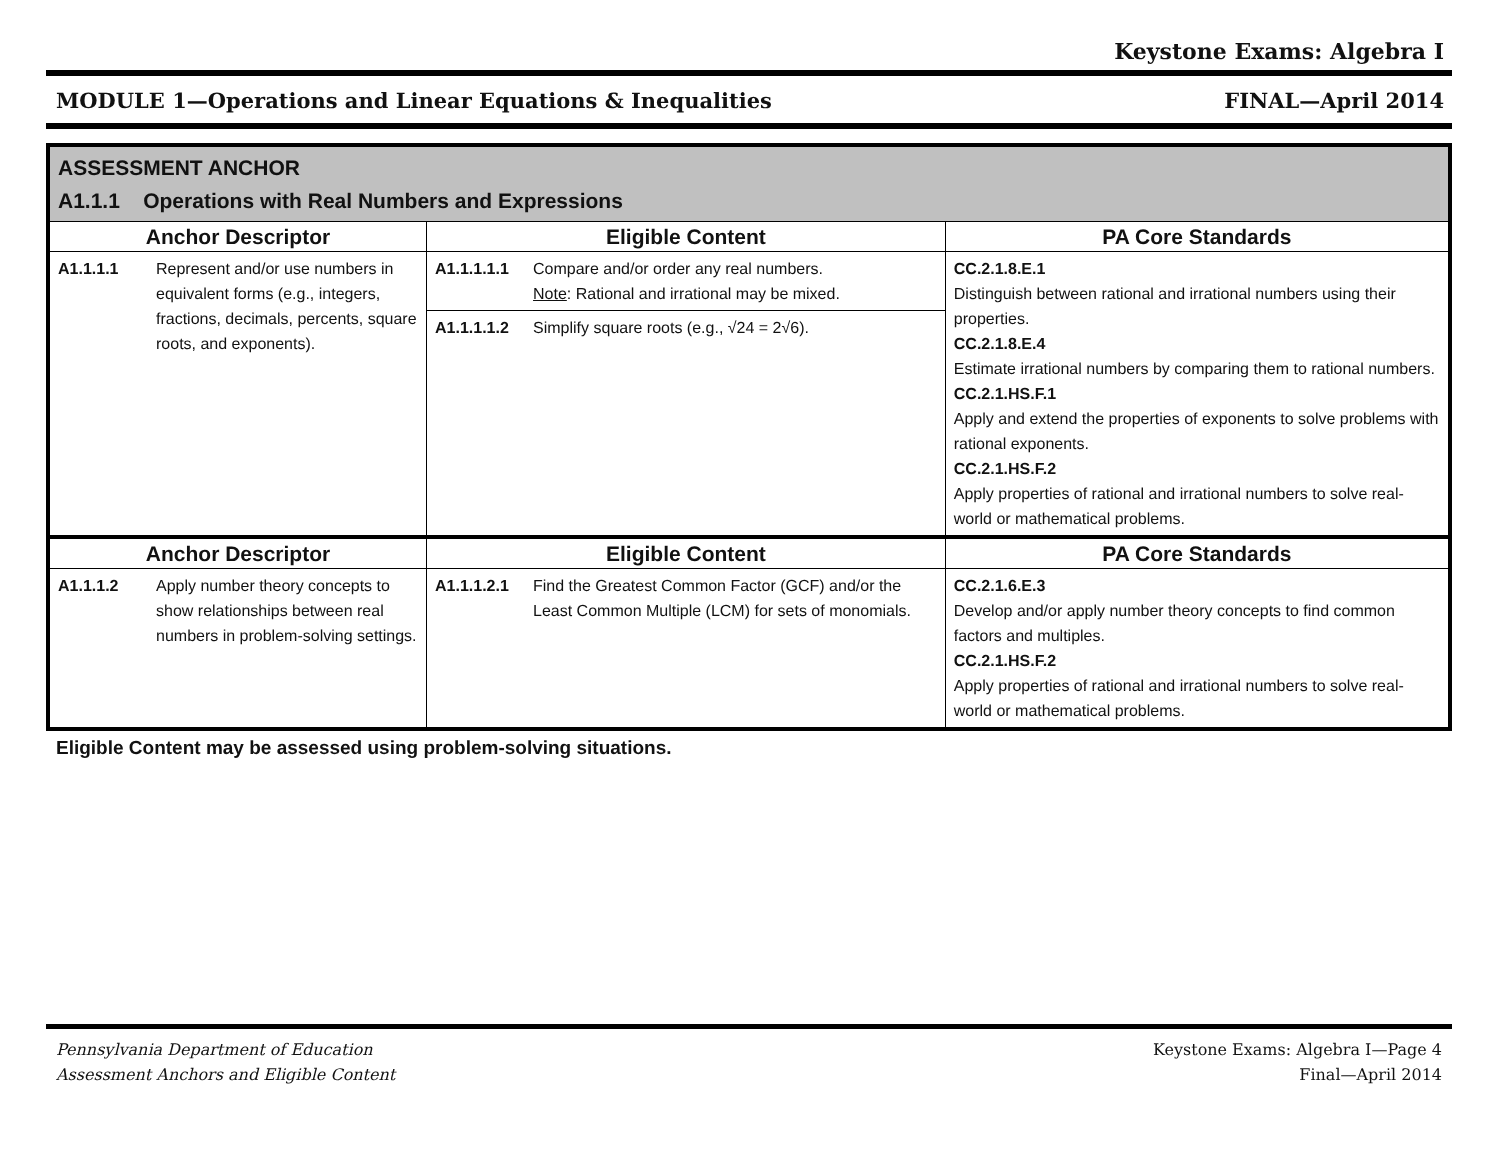Keystone Exams: Algebra I
MODULE 1—Operations and Linear Equations & Inequalities FINAL—April 2014
| ASSESSMENT ANCHOR A1.1.1 Operations with Real Numbers and Expressions | | |
| Anchor Descriptor | Eligible Content | PA Core Standards |
| A1.1.1.1 Represent and/or use numbers in equivalent forms (e.g., integers, fractions, decimals, percents, square roots, and exponents). | A1.1.1.1.1 Compare and/or order any real numbers. Note : Rational and irrational may be mixed. A1.1.1.1.2 Simplify square roots (e.g., √24 = 2√6). | CC.2.1.8.E.1 Distinguish between rational and irrational numbers using their properties. CC.2.1.8.E.4 Estimate irrational numbers by comparing them to rational numbers. CC.2.1.HS.F.1 Apply and extend the properties of exponents to solve problems with rational exponents. CC.2.1.HS.F.2 Apply properties of rational and irrational numbers to solve real-world or mathematical problems. |
| Anchor Descriptor | Eligible Content | PA Core Standards |
| A1.1.1.2 Apply number theory concepts to show relationships between real numbers in problem-solving settings. | A1.1.1.2.1 Find the Greatest Common Factor (GCF) and/or the Least Common Multiple (LCM) for sets of monomials. | CC.2.1.6.E.3 Develop and/or apply number theory concepts to find common factors and multiples. CC.2.1.HS.F.2 Apply properties of rational and irrational numbers to solve real-world or mathematical problems. |
Eligible Content may be assessed using problem-solving situations.
Pennsylvania Department of Education
Assessment Anchors and Eligible Content
Keystone Exams: Algebra I—Page 4
Final—April 2014